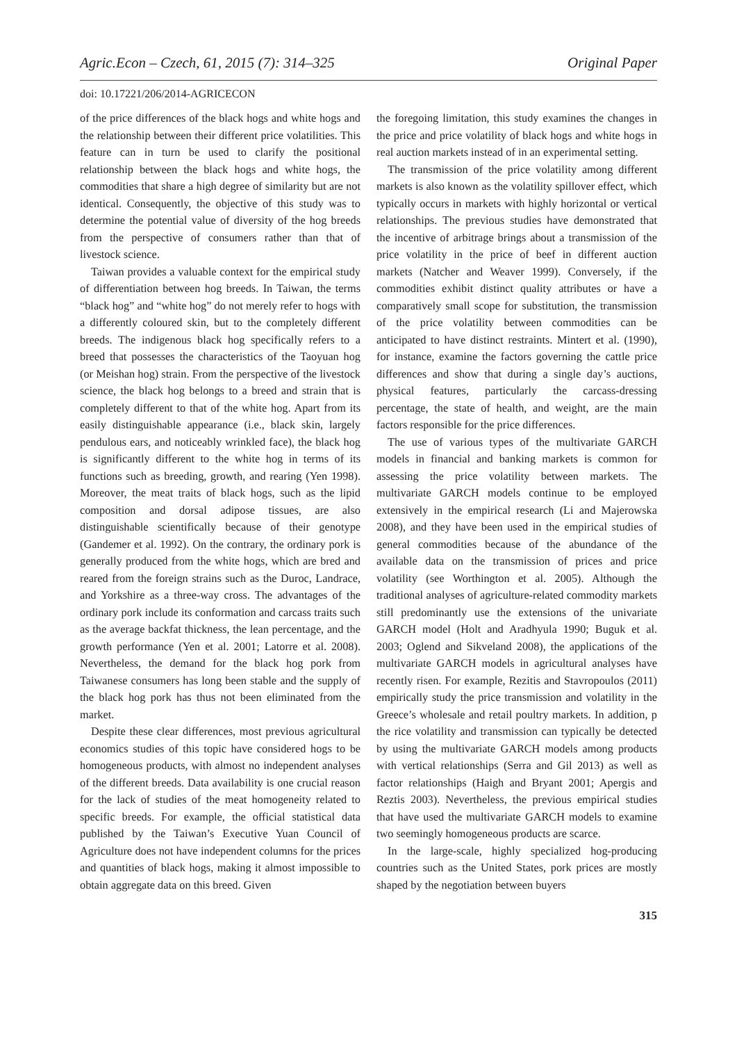Agric.Econ – Czech, 61, 2015 (7): 314–325 Original Paper
doi: 10.17221/206/2014-AGRICECON
of the price differences of the black hogs and white hogs and the relationship between their different price volatilities. This feature can in turn be used to clarify the positional relationship between the black hogs and white hogs, the commodities that share a high degree of similarity but are not identical. Consequently, the objective of this study was to determine the potential value of diversity of the hog breeds from the perspective of consumers rather than that of livestock science.
Taiwan provides a valuable context for the empirical study of differentiation between hog breeds. In Taiwan, the terms “black hog” and “white hog” do not merely refer to hogs with a differently coloured skin, but to the completely different breeds. The indigenous black hog specifically refers to a breed that possesses the characteristics of the Taoyuan hog (or Meishan hog) strain. From the perspective of the livestock science, the black hog belongs to a breed and strain that is completely different to that of the white hog. Apart from its easily distinguishable appearance (i.e., black skin, largely pendulous ears, and noticeably wrinkled face), the black hog is significantly different to the white hog in terms of its functions such as breeding, growth, and rearing (Yen 1998). Moreover, the meat traits of black hogs, such as the lipid composition and dorsal adipose tissues, are also distinguishable scientifically because of their genotype (Gandemer et al. 1992). On the contrary, the ordinary pork is generally produced from the white hogs, which are bred and reared from the foreign strains such as the Duroc, Landrace, and Yorkshire as a three-way cross. The advantages of the ordinary pork include its conformation and carcass traits such as the average backfat thickness, the lean percentage, and the growth performance (Yen et al. 2001; Latorre et al. 2008). Nevertheless, the demand for the black hog pork from Taiwanese consumers has long been stable and the supply of the black hog pork has thus not been eliminated from the market.
Despite these clear differences, most previous agricultural economics studies of this topic have considered hogs to be homogeneous products, with almost no independent analyses of the different breeds. Data availability is one crucial reason for the lack of studies of the meat homogeneity related to specific breeds. For example, the official statistical data published by the Taiwan’s Executive Yuan Council of Agriculture does not have independent columns for the prices and quantities of black hogs, making it almost impossible to obtain aggregate data on this breed. Given
the foregoing limitation, this study examines the changes in the price and price volatility of black hogs and white hogs in real auction markets instead of in an experimental setting.
The transmission of the price volatility among different markets is also known as the volatility spillover effect, which typically occurs in markets with highly horizontal or vertical relationships. The previous studies have demonstrated that the incentive of arbitrage brings about a transmission of the price volatility in the price of beef in different auction markets (Natcher and Weaver 1999). Conversely, if the commodities exhibit distinct quality attributes or have a comparatively small scope for substitution, the transmission of the price volatility between commodities can be anticipated to have distinct restraints. Mintert et al. (1990), for instance, examine the factors governing the cattle price differences and show that during a single day’s auctions, physical features, particularly the carcass-dressing percentage, the state of health, and weight, are the main factors responsible for the price differences.
The use of various types of the multivariate GARCH models in financial and banking markets is common for assessing the price volatility between markets. The multivariate GARCH models continue to be employed extensively in the empirical research (Li and Majerowska 2008), and they have been used in the empirical studies of general commodities because of the abundance of the available data on the transmission of prices and price volatility (see Worthington et al. 2005). Although the traditional analyses of agriculture-related commodity markets still predominantly use the extensions of the univariate GARCH model (Holt and Aradhyula 1990; Buguk et al. 2003; Oglend and Sikveland 2008), the applications of the multivariate GARCH models in agricultural analyses have recently risen. For example, Rezitis and Stavropoulos (2011) empirically study the price transmission and volatility in the Greece’s wholesale and retail poultry markets. In addition, p the rice volatility and transmission can typically be detected by using the multivariate GARCH models among products with vertical relationships (Serra and Gil 2013) as well as factor relationships (Haigh and Bryant 2001; Apergis and Reztis 2003). Nevertheless, the previous empirical studies that have used the multivariate GARCH models to examine two seemingly homogeneous products are scarce.
In the large-scale, highly specialized hog-producing countries such as the United States, pork prices are mostly shaped by the negotiation between buyers
315